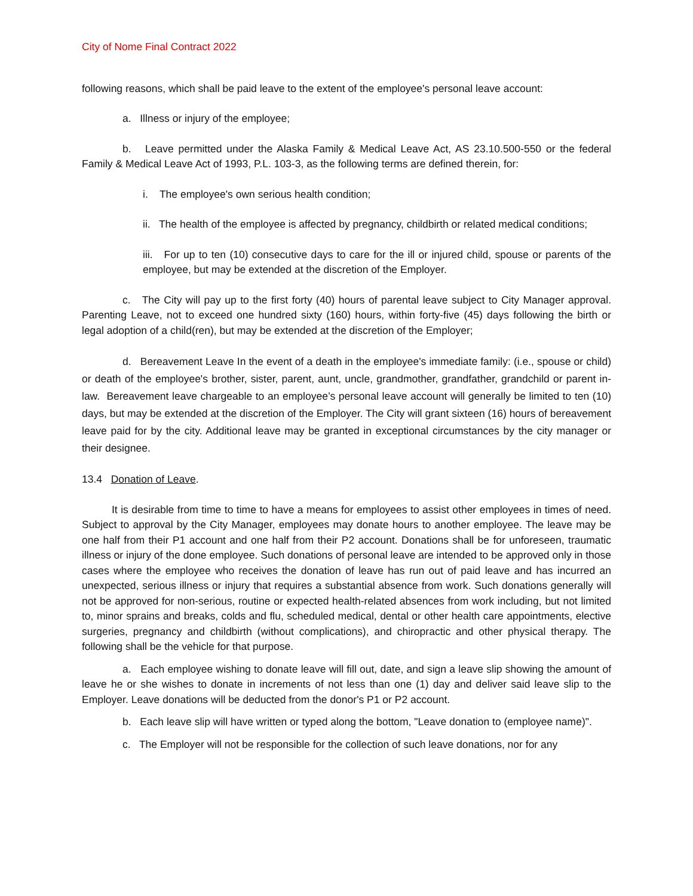City of Nome Final Contract 2022
following reasons, which shall be paid leave to the extent of the employee's personal leave account:
a. Illness or injury of the employee;
b. Leave permitted under the Alaska Family & Medical Leave Act, AS 23.10.500-550 or the federal Family & Medical Leave Act of 1993, P.L. 103-3, as the following terms are defined therein, for:
i. The employee's own serious health condition;
ii. The health of the employee is affected by pregnancy, childbirth or related medical conditions;
iii. For up to ten (10) consecutive days to care for the ill or injured child, spouse or parents of the employee, but may be extended at the discretion of the Employer.
c. The City will pay up to the first forty (40) hours of parental leave subject to City Manager approval. Parenting Leave, not to exceed one hundred sixty (160) hours, within forty-five (45) days following the birth or legal adoption of a child(ren), but may be extended at the discretion of the Employer;
d. Bereavement Leave In the event of a death in the employee's immediate family: (i.e., spouse or child) or death of the employee's brother, sister, parent, aunt, uncle, grandmother, grandfather, grandchild or parent in-law. Bereavement leave chargeable to an employee’s personal leave account will generally be limited to ten (10) days, but may be extended at the discretion of the Employer. The City will grant sixteen (16) hours of bereavement leave paid for by the city. Additional leave may be granted in exceptional circumstances by the city manager or their designee.
13.4 Donation of Leave.
It is desirable from time to time to have a means for employees to assist other employees in times of need. Subject to approval by the City Manager, employees may donate hours to another employee. The leave may be one half from their P1 account and one half from their P2 account. Donations shall be for unforeseen, traumatic illness or injury of the done employee. Such donations of personal leave are intended to be approved only in those cases where the employee who receives the donation of leave has run out of paid leave and has incurred an unexpected, serious illness or injury that requires a substantial absence from work. Such donations generally will not be approved for non-serious, routine or expected health-related absences from work including, but not limited to, minor sprains and breaks, colds and flu, scheduled medical, dental or other health care appointments, elective surgeries, pregnancy and childbirth (without complications), and chiropractic and other physical therapy. The following shall be the vehicle for that purpose.
a. Each employee wishing to donate leave will fill out, date, and sign a leave slip showing the amount of leave he or she wishes to donate in increments of not less than one (1) day and deliver said leave slip to the Employer. Leave donations will be deducted from the donor's P1 or P2 account.
b. Each leave slip will have written or typed along the bottom, "Leave donation to (employee name)".
c. The Employer will not be responsible for the collection of such leave donations, nor for any